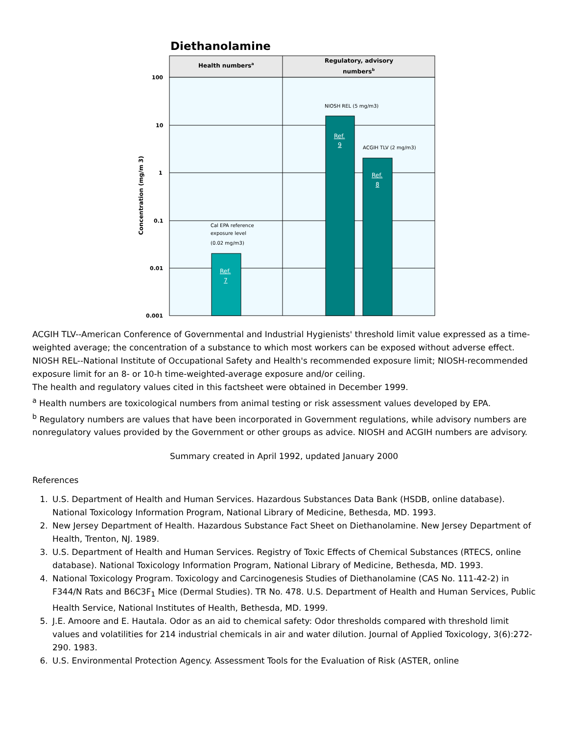Diethanolamine
Health numbersa
Regulatory, advisory
numbersb
100
10
1
0.1
0.01
0.001
Concentration (mg/m 3)
Cal EPA reference
exposure level
(0.02 mg/m3)
NIOSH REL (5 mg/m3)
ACGIH TLV (2 mg/m3)
Ref.
7
Ref.
9
Ref.
8
ACGIH TLV--American Conference of Governmental and Industrial Hygienists' threshold limit value expressed as a time-weighted average; the concentration of a substance to which most workers can be exposed without adverse effect.
NIOSH REL--National Institute of Occupational Safety and Health's recommended exposure limit; NIOSH-recommended exposure limit for an 8- or 10-h time-weighted-average exposure and/or ceiling.
The health and regulatory values cited in this factsheet were obtained in December 1999.
<sup>a</sup> Health numbers are toxicological numbers from animal testing or risk assessment values developed by EPA.
<sup>b</sup> Regulatory numbers are values that have been incorporated in Government regulations, while advisory numbers are nonregulatory values provided by the Government or other groups as advice. NIOSH and ACGIH numbers are advisory.
Summary created in April 1992, updated January 2000
References
1. U.S. Department of Health and Human Services. Hazardous Substances Data Bank (HSDB, online database). National Toxicology Information Program, National Library of Medicine, Bethesda, MD. 1993.
2. New Jersey Department of Health. Hazardous Substance Fact Sheet on Diethanolamine. New Jersey Department of Health, Trenton, NJ. 1989.
3. U.S. Department of Health and Human Services. Registry of Toxic Effects of Chemical Substances (RTECS, online database). National Toxicology Information Program, National Library of Medicine, Bethesda, MD. 1993.
4. National Toxicology Program. Toxicology and Carcinogenesis Studies of Diethanolamine (CAS No. 111-42-2) in F344/N Rats and B6C3F<sub>1</sub> Mice (Dermal Studies). TR No. 478. U.S. Department of Health and Human Services, Public Health Service, National Institutes of Health, Bethesda, MD. 1999.
5. J.E. Amoore and E. Hautala. Odor as an aid to chemical safety: Odor thresholds compared with threshold limit values and volatilities for 214 industrial chemicals in air and water dilution. Journal of Applied Toxicology, 3(6):272-290. 1983.
6. U.S. Environmental Protection Agency. Assessment Tools for the Evaluation of Risk (ASTER, online